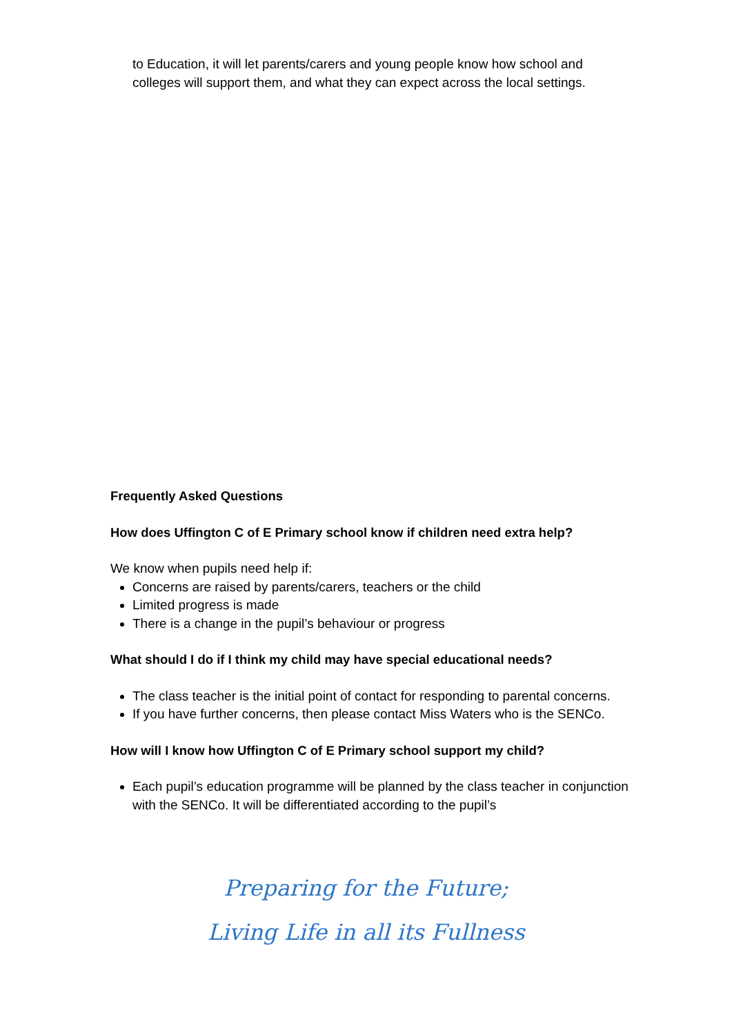to Education, it will let parents/carers and young people know how school and colleges will support them, and what they can expect across the local settings.
Frequently Asked Questions
How does Uffington C of E Primary school know if children need extra help?
We know when pupils need help if:
Concerns are raised by parents/carers, teachers or the child
Limited progress is made
There is a change in the pupil’s behaviour or progress
What should I do if I think my child may have special educational needs?
The class teacher is the initial point of contact for responding to parental concerns.
If you have further concerns, then please contact Miss Waters who is the SENCo.
How will I know how Uffington C of E Primary school support my child?
Each pupil’s education programme will be planned by the class teacher in conjunction with the SENCo. It will be differentiated according to the pupil’s
Preparing for the Future;
Living Life in all its Fullness